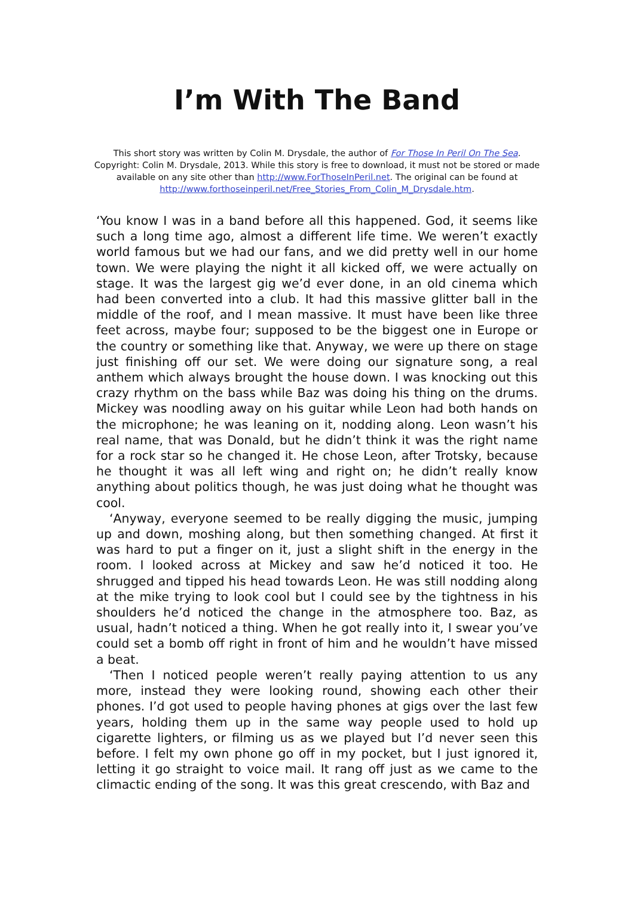I’m With The Band
This short story was written by Colin M. Drysdale, the author of For Those In Peril On The Sea. Copyright: Colin M. Drysdale, 2013. While this story is free to download, it must not be stored or made available on any site other than http://www.ForThoseInPeril.net. The original can be found at http://www.forthoseinperil.net/Free_Stories_From_Colin_M_Drysdale.htm.
‘You know I was in a band before all this happened. God, it seems like such a long time ago, almost a different life time. We weren’t exactly world famous but we had our fans, and we did pretty well in our home town. We were playing the night it all kicked off, we were actually on stage. It was the largest gig we’d ever done, in an old cinema which had been converted into a club. It had this massive glitter ball in the middle of the roof, and I mean massive. It must have been like three feet across, maybe four; supposed to be the biggest one in Europe or the country or something like that. Anyway, we were up there on stage just finishing off our set. We were doing our signature song, a real anthem which always brought the house down. I was knocking out this crazy rhythm on the bass while Baz was doing his thing on the drums. Mickey was noodling away on his guitar while Leon had both hands on the microphone; he was leaning on it, nodding along. Leon wasn’t his real name, that was Donald, but he didn’t think it was the right name for a rock star so he changed it. He chose Leon, after Trotsky, because he thought it was all left wing and right on; he didn’t really know anything about politics though, he was just doing what he thought was cool.
‘Anyway, everyone seemed to be really digging the music, jumping up and down, moshing along, but then something changed. At first it was hard to put a finger on it, just a slight shift in the energy in the room. I looked across at Mickey and saw he’d noticed it too. He shrugged and tipped his head towards Leon. He was still nodding along at the mike trying to look cool but I could see by the tightness in his shoulders he’d noticed the change in the atmosphere too. Baz, as usual, hadn’t noticed a thing. When he got really into it, I swear you’ve could set a bomb off right in front of him and he wouldn’t have missed a beat.
‘Then I noticed people weren’t really paying attention to us any more, instead they were looking round, showing each other their phones. I’d got used to people having phones at gigs over the last few years, holding them up in the same way people used to hold up cigarette lighters, or filming us as we played but I’d never seen this before. I felt my own phone go off in my pocket, but I just ignored it, letting it go straight to voice mail. It rang off just as we came to the climactic ending of the song. It was this great crescendo, with Baz and